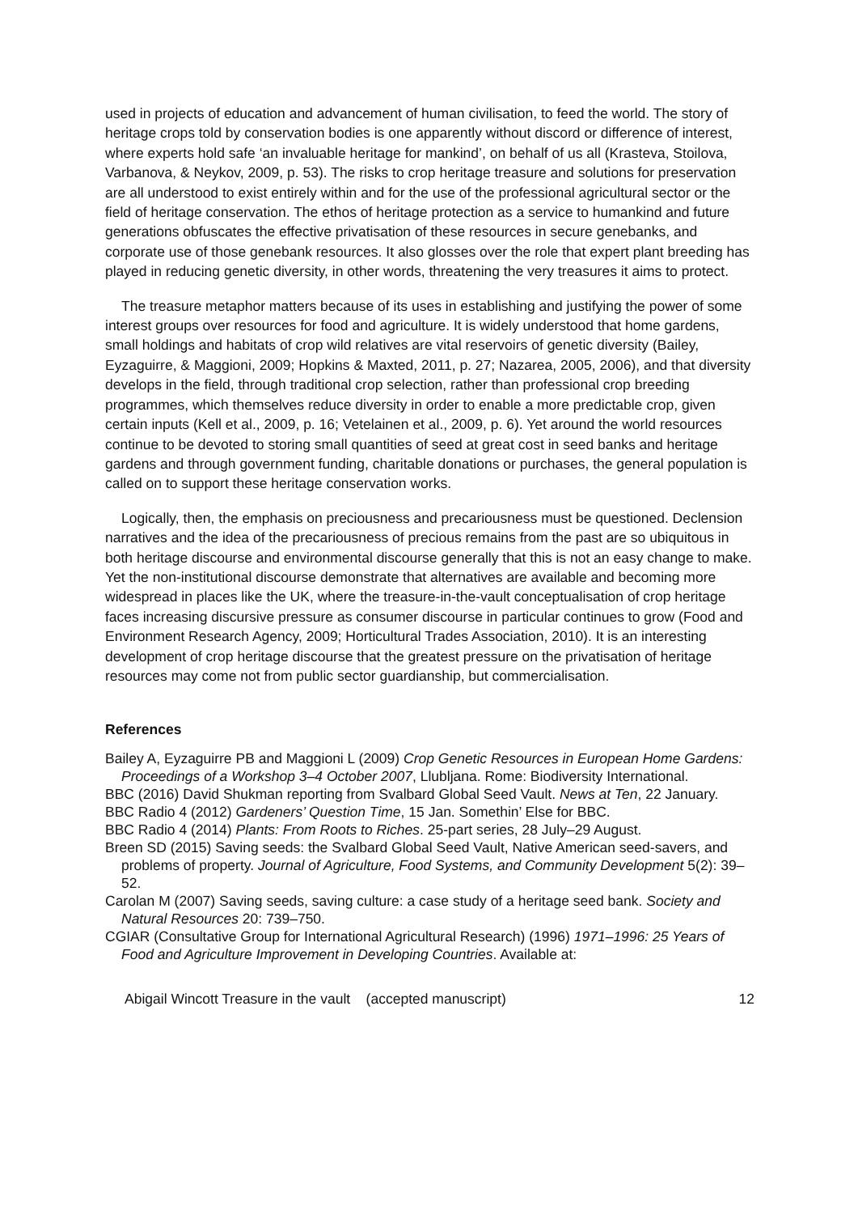used in projects of education and advancement of human civilisation, to feed the world. The story of heritage crops told by conservation bodies is one apparently without discord or difference of interest, where experts hold safe ‘an invaluable heritage for mankind’, on behalf of us all (Krasteva, Stoilova, Varbanova, & Neykov, 2009, p. 53). The risks to crop heritage treasure and solutions for preservation are all understood to exist entirely within and for the use of the professional agricultural sector or the field of heritage conservation. The ethos of heritage protection as a service to humankind and future generations obfuscates the effective privatisation of these resources in secure genebanks, and corporate use of those genebank resources. It also glosses over the role that expert plant breeding has played in reducing genetic diversity, in other words, threatening the very treasures it aims to protect.
The treasure metaphor matters because of its uses in establishing and justifying the power of some interest groups over resources for food and agriculture. It is widely understood that home gardens, small holdings and habitats of crop wild relatives are vital reservoirs of genetic diversity (Bailey, Eyzaguirre, & Maggioni, 2009; Hopkins & Maxted, 2011, p. 27; Nazarea, 2005, 2006), and that diversity develops in the field, through traditional crop selection, rather than professional crop breeding programmes, which themselves reduce diversity in order to enable a more predictable crop, given certain inputs (Kell et al., 2009, p. 16; Vetelainen et al., 2009, p. 6). Yet around the world resources continue to be devoted to storing small quantities of seed at great cost in seed banks and heritage gardens and through government funding, charitable donations or purchases, the general population is called on to support these heritage conservation works.
Logically, then, the emphasis on preciousness and precariousness must be questioned. Declension narratives and the idea of the precariousness of precious remains from the past are so ubiquitous in both heritage discourse and environmental discourse generally that this is not an easy change to make. Yet the non-institutional discourse demonstrate that alternatives are available and becoming more widespread in places like the UK, where the treasure-in-the-vault conceptualisation of crop heritage faces increasing discursive pressure as consumer discourse in particular continues to grow (Food and Environment Research Agency, 2009; Horticultural Trades Association, 2010). It is an interesting development of crop heritage discourse that the greatest pressure on the privatisation of heritage resources may come not from public sector guardianship, but commercialisation.
References
Bailey A, Eyzaguirre PB and Maggioni L (2009) Crop Genetic Resources in European Home Gardens: Proceedings of a Workshop 3–4 October 2007, Llubljana. Rome: Biodiversity International.
BBC (2016) David Shukman reporting from Svalbard Global Seed Vault. News at Ten, 22 January.
BBC Radio 4 (2012) Gardeners’ Question Time, 15 Jan. Somethin’ Else for BBC.
BBC Radio 4 (2014) Plants: From Roots to Riches. 25-part series, 28 July–29 August.
Breen SD (2015) Saving seeds: the Svalbard Global Seed Vault, Native American seed-savers, and problems of property. Journal of Agriculture, Food Systems, and Community Development 5(2): 39–52.
Carolan M (2007) Saving seeds, saving culture: a case study of a heritage seed bank. Society and Natural Resources 20: 739–750.
CGIAR (Consultative Group for International Agricultural Research) (1996) 1971–1996: 25 Years of Food and Agriculture Improvement in Developing Countries. Available at:
Abigail Wincott Treasure in the vault (accepted manuscript) 12